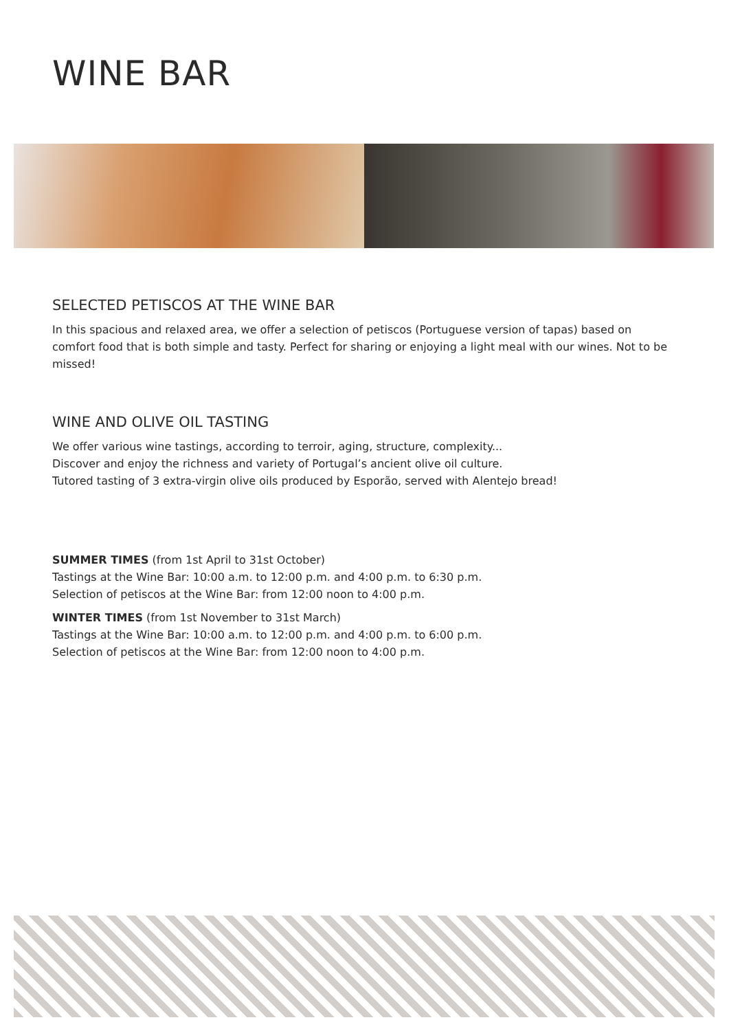WINE BAR
SELECTED PETISCOS AT THE WINE BAR
In this spacious and relaxed area, we offer a selection of petiscos (Portuguese version of tapas) based on comfort food that is both simple and tasty. Perfect for sharing or enjoying a light meal with our wines. Not to be missed!
WINE AND OLIVE OIL TASTING
We offer various wine tastings, according to terroir, aging, structure, complexity...
Discover and enjoy the richness and variety of Portugal’s ancient olive oil culture.
Tutored tasting of 3 extra-virgin olive oils produced by Esporão, served with Alentejo bread!
SUMMER TIMES (from 1st April to 31st October)
Tastings at the Wine Bar: 10:00 a.m. to 12:00 p.m. and 4:00 p.m. to 6:30 p.m.
Selection of petiscos at the Wine Bar: from 12:00 noon to 4:00 p.m.
WINTER TIMES (from 1st November to 31st March)
Tastings at the Wine Bar: 10:00 a.m. to 12:00 p.m. and 4:00 p.m. to 6:00 p.m.
Selection of petiscos at the Wine Bar: from 12:00 noon to 4:00 p.m.